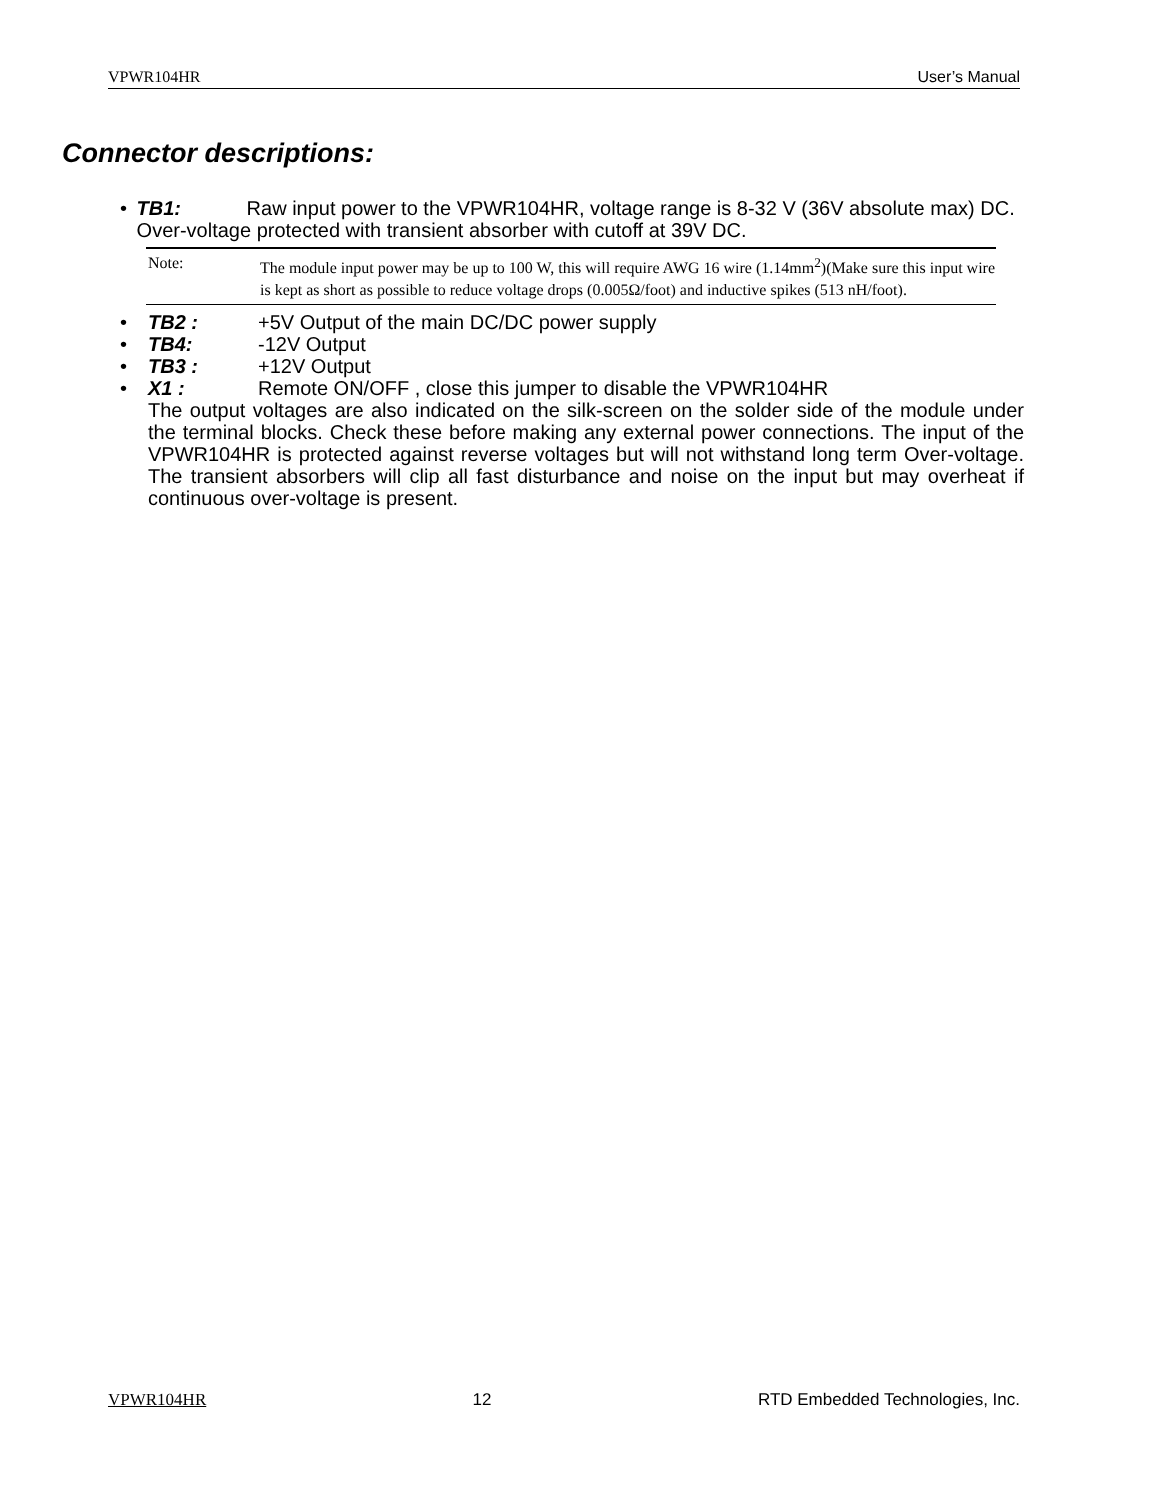VPWR104HR User’s Manual
Connector descriptions:
• TB1: Raw input power to the VPWR104HR, voltage range is 8-32 V (36V absolute max) DC. Over-voltage protected with transient absorber with cutoff at 39V DC.
Note: The module input power may be up to 100 W, this will require AWG 16 wire (1.14mm<sup>2</sup>)(Make sure this input wire is kept as short as possible to reduce voltage drops (0.005Ω/foot) and inductive spikes (513 nH/foot).
• TB2 : +5V Output of the main DC/DC power supply
• TB4: -12V Output
• TB3 : +12V Output
• X1 : Remote ON/OFF , close this jumper to disable the VPWR104HR
The output voltages are also indicated on the silk-screen on the solder side of the module under the terminal blocks. Check these before making any external power connections. The input of the VPWR104HR is protected against reverse voltages but will not withstand long term Over-voltage. The transient absorbers will clip all fast disturbance and noise on the input but may overheat if continuous over-voltage is present.
VPWR104HR 12 RTD Embedded Technologies, Inc.